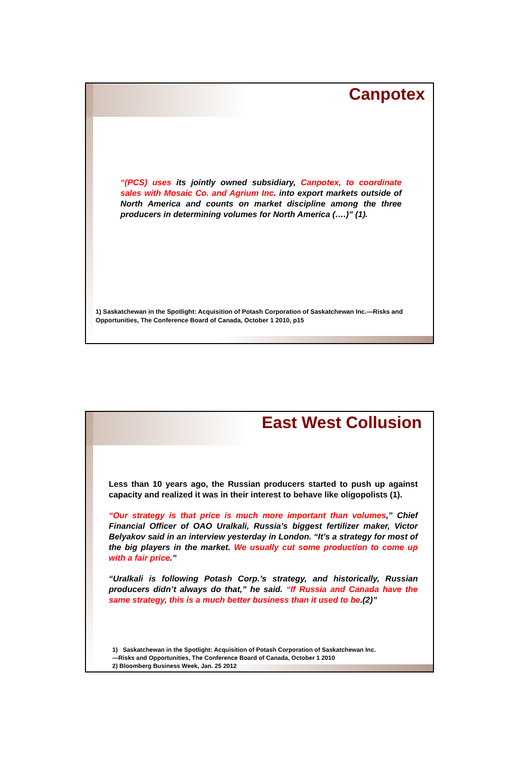Canpotex
“(PCS) uses its jointly owned subsidiary, Canpotex, to coordinate sales with Mosaic Co. and Agrium Inc. into export markets outside of North America and counts on market discipline among the three producers in determining volumes for North America (….)” (1).
1) Saskatchewan in the Spotlight: Acquisition of Potash Corporation of Saskatchewan Inc.—Risks and Opportunities, The Conference Board of Canada, October 1 2010, p15
East West Collusion
Less than 10 years ago, the Russian producers started to push up against capacity and realized it was in their interest to behave like oligopolists (1).
“Our strategy is that price is much more important than volumes,” Chief Financial Officer of OAO Uralkali, Russia’s biggest fertilizer maker, Victor Belyakov said in an interview yesterday in London. “It’s a strategy for most of the big players in the market. We usually cut some production to come up with a fair price.”
“Uralkali is following Potash Corp.’s strategy, and historically, Russian producers didn’t always do that,” he said. “If Russia and Canada have the same strategy, this is a much better business than it used to be.(2)”
1) Saskatchewan in the Spotlight: Acquisition of Potash Corporation of Saskatchewan Inc.
—Risks and Opportunities, The Conference Board of Canada, October 1 2010
2) Bloomberg Business Week, Jan. 25 2012